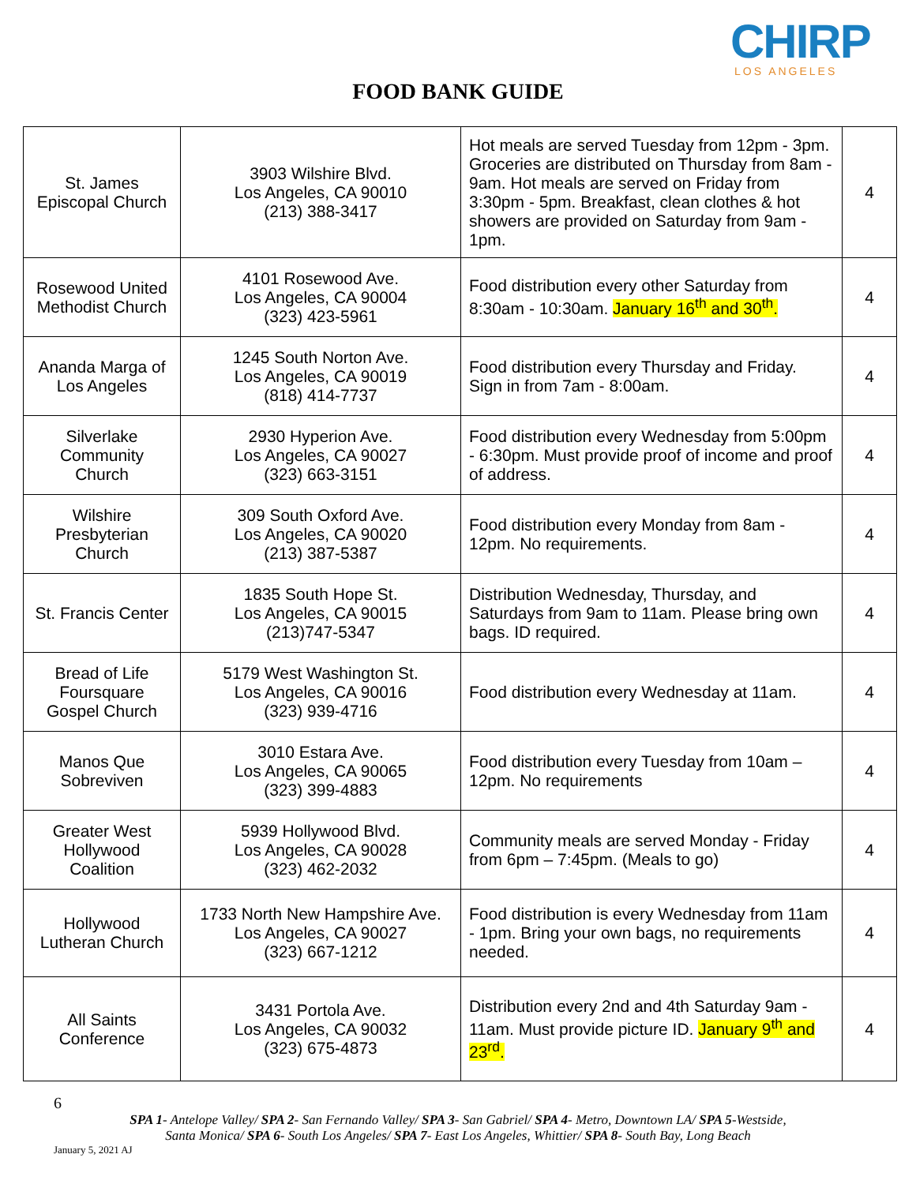CHIRP
LOS ANGELES
FOOD BANK GUIDE
| St. James Episcopal Church | 3903 Wilshire Blvd. Los Angeles, CA 90010 (213) 388-3417 | Hot meals are served Tuesday from 12pm - 3pm. Groceries are distributed on Thursday from 8am - 9am. Hot meals are served on Friday from 3:30pm - 5pm. Breakfast, clean clothes & hot showers are provided on Saturday from 9am - 1pm. | 4 |
| Rosewood United Methodist Church | 4101 Rosewood Ave. Los Angeles, CA 90004 (323) 423-5961 | Food distribution every other Saturday from 8:30am - 10:30am. January 16<sup>th</sup> and 30<sup>th</sup>. | 4 |
| Ananda Marga of Los Angeles | 1245 South Norton Ave. Los Angeles, CA 90019 (818) 414-7737 | Food distribution every Thursday and Friday. Sign in from 7am - 8:00am. | 4 |
| Silverlake Community Church | 2930 Hyperion Ave. Los Angeles, CA 90027 (323) 663-3151 | Food distribution every Wednesday from 5:00pm - 6:30pm. Must provide proof of income and proof of address. | 4 |
| Wilshire Presbyterian Church | 309 South Oxford Ave. Los Angeles, CA 90020 (213) 387-5387 | Food distribution every Monday from 8am - 12pm. No requirements. | 4 |
| St. Francis Center | 1835 South Hope St. Los Angeles, CA 90015 (213)747-5347 | Distribution Wednesday, Thursday, and Saturdays from 9am to 11am. Please bring own bags. ID required. | 4 |
| Bread of Life Foursquare Gospel Church | 5179 West Washington St. Los Angeles, CA 90016 (323) 939-4716 | Food distribution every Wednesday at 11am. | 4 |
| Manos Que Sobreviven | 3010 Estara Ave. Los Angeles, CA 90065 (323) 399-4883 | Food distribution every Tuesday from 10am – 12pm. No requirements | 4 |
| Greater West Hollywood Coalition | 5939 Hollywood Blvd. Los Angeles, CA 90028 (323) 462-2032 | Community meals are served Monday - Friday from 6pm – 7:45pm. (Meals to go) | 4 |
| Hollywood Lutheran Church | 1733 North New Hampshire Ave. Los Angeles, CA 90027 (323) 667-1212 | Food distribution is every Wednesday from 11am - 1pm. Bring your own bags, no requirements needed. | 4 |
| All Saints Conference | 3431 Portola Ave. Los Angeles, CA 90032 (323) 675-4873 | Distribution every 2nd and 4th Saturday 9am - 11am. Must provide picture ID. January 9<sup>th</sup> and 23<sup>rd</sup>. | 4 |
6
SPA 1- Antelope Valley/ SPA 2- San Fernando Valley/ SPA 3- San Gabriel/ SPA 4- Metro, Downtown LA/ SPA 5-Westside,
Santa Monica/ SPA 6- South Los Angeles/ SPA 7- East Los Angeles, Whittier/ SPA 8- South Bay, Long Beach
January 5, 2021 AJ